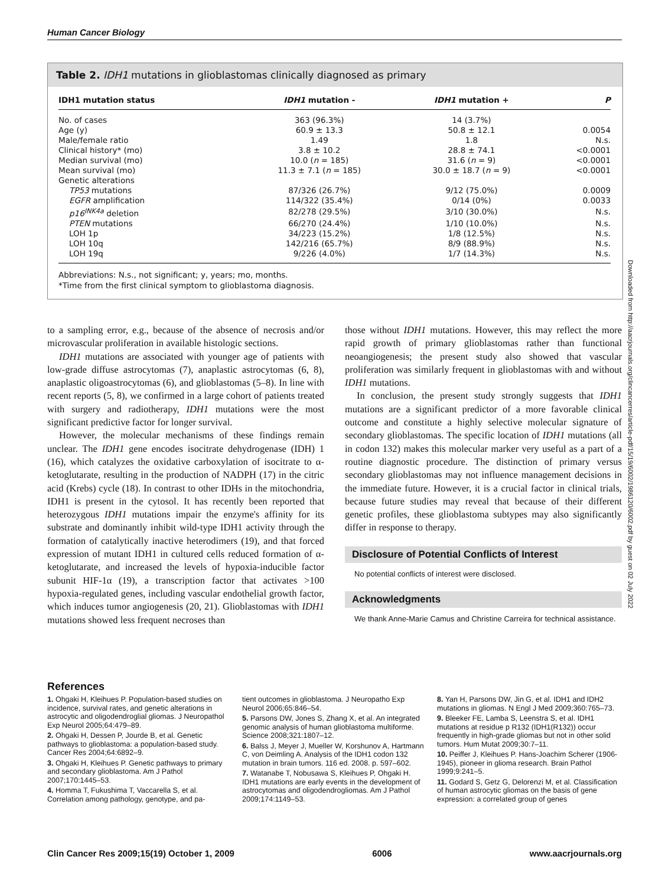Human Cancer Biology
Table 2. IDH1 mutations in glioblastomas clinically diagnosed as primary
| IDH1 mutation status | IDH1 mutation - | IDH1 mutation + | P |
| --- | --- | --- | --- |
| No. of cases | 363 (96.3%) | 14 (3.7%) | |
| Age (y) | 60.9 ± 13.3 | 50.8 ± 12.1 | 0.0054 |
| Male/female ratio | 1.49 | 1.8 | N.s. |
| Clinical history* (mo) | 3.8 ± 10.2 | 28.8 ± 74.1 | <0.0001 |
| Median survival (mo) | 10.0 ( n = 185) | 31.6 ( n = 9) | <0.0001 |
| Mean survival (mo) | 11.3 ± 7.1 ( n = 185) | 30.0 ± 18.7 ( n = 9) | <0.0001 |
| Genetic alterations | | | |
| TP53 mutations | 87/326 (26.7%) | 9/12 (75.0%) | 0.0009 |
| EGFR amplification | 114/322 (35.4%) | 0/14 (0%) | 0.0033 |
| p16<sup>INK4a</sup> deletion | 82/278 (29.5%) | 3/10 (30.0%) | N.s. |
| PTEN mutations | 66/270 (24.4%) | 1/10 (10.0%) | N.s. |
| LOH 1p | 34/223 (15.2%) | 1/8 (12.5%) | N.s. |
| LOH 10q | 142/216 (65.7%) | 8/9 (88.9%) | N.s. |
| LOH 19q | 9/226 (4.0%) | 1/7 (14.3%) | N.s. |
Abbreviations: N.s., not significant; y, years; mo, months.
*Time from the first clinical symptom to glioblastoma diagnosis.
to a sampling error, e.g., because of the absence of necrosis and/or microvascular proliferation in available histologic sections.
IDH1 mutations are associated with younger age of patients with low-grade diffuse astrocytomas (7), anaplastic astrocytomas (6, 8), anaplastic oligoastrocytomas (6), and glioblastomas (5–8). In line with recent reports (5, 8), we confirmed in a large cohort of patients treated with surgery and radiotherapy, IDH1 mutations were the most significant predictive factor for longer survival.
However, the molecular mechanisms of these findings remain unclear. The IDH1 gene encodes isocitrate dehydrogenase (IDH) 1 (16), which catalyzes the oxidative carboxylation of isocitrate to α-ketoglutarate, resulting in the production of NADPH (17) in the citric acid (Krebs) cycle (18). In contrast to other IDHs in the mitochondria, IDH1 is present in the cytosol. It has recently been reported that heterozygous IDH1 mutations impair the enzyme's affinity for its substrate and dominantly inhibit wild-type IDH1 activity through the formation of catalytically inactive heterodimers (19), and that forced expression of mutant IDH1 in cultured cells reduced formation of α-ketoglutarate, and increased the levels of hypoxia-inducible factor subunit HIF-1α (19), a transcription factor that activates >100 hypoxia-regulated genes, including vascular endothelial growth factor, which induces tumor angiogenesis (20, 21). Glioblastomas with IDH1 mutations showed less frequent necroses than
those without IDH1 mutations. However, this may reflect the more rapid growth of primary glioblastomas rather than functional neoangiogenesis; the present study also showed that vascular proliferation was similarly frequent in glioblastomas with and without IDH1 mutations.
In conclusion, the present study strongly suggests that IDH1 mutations are a significant predictor of a more favorable clinical outcome and constitute a highly selective molecular signature of secondary glioblastomas. The specific location of IDH1 mutations (all in codon 132) makes this molecular marker very useful as a part of a routine diagnostic procedure. The distinction of primary versus secondary glioblastomas may not influence management decisions in the immediate future. However, it is a crucial factor in clinical trials, because future studies may reveal that because of their different genetic profiles, these glioblastoma subtypes may also significantly differ in response to therapy.
Disclosure of Potential Conflicts of Interest
No potential conflicts of interest were disclosed.
Acknowledgments
We thank Anne-Marie Camus and Christine Carreira for technical assistance.
References
1. Ohgaki H, Kleihues P. Population-based studies on incidence, survival rates, and genetic alterations in astrocytic and oligodendroglial gliomas. J Neuropathol Exp Neurol 2005;64:479–89.
2. Ohgaki H, Dessen P, Jourde B, et al. Genetic pathways to glioblastoma: a population-based study. Cancer Res 2004;64:6892–9.
3. Ohgaki H, Kleihues P. Genetic pathways to primary and secondary glioblastoma. Am J Pathol 2007;170:1445–53.
4. Homma T, Fukushima T, Vaccarella S, et al. Correlation among pathology, genotype, and pa-
tient outcomes in glioblastoma. J Neuropatho Exp Neurol 2006;65:846–54.
5. Parsons DW, Jones S, Zhang X, et al. An integrated genomic analysis of human glioblastoma multiforme. Science 2008;321:1807–12.
6. Balss J, Meyer J, Mueller W, Korshunov A, Hartmann C, von Deimling A. Analysis of the IDH1 codon 132 mutation in brain tumors. 116 ed. 2008. p. 597–602.
7. Watanabe T, Nobusawa S, Kleihues P, Ohgaki H. IDH1 mutations are early events in the development of astrocytomas and oligodendrogliomas. Am J Pathol 2009;174:1149–53.
8. Yan H, Parsons DW, Jin G, et al. IDH1 and IDH2 mutations in gliomas. N Engl J Med 2009;360:765–73.
9. Bleeker FE, Lamba S, Leenstra S, et al. IDH1 mutations at residue p R132 (IDH1(R132)) occur frequently in high-grade gliomas but not in other solid tumors. Hum Mutat 2009;30:7–11.
10. Peiffer J, Kleihues P. Hans-Joachim Scherer (1906-1945), pioneer in glioma research. Brain Pathol 1999;9:241–5.
11. Godard S, Getz G, Delorenzi M, et al. Classification of human astrocytic gliomas on the basis of gene expression: a correlated group of genes
Clin Cancer Res 2009;15(19) October 1, 2009 6006 www.aacrjournals.org
Downloaded from http://aacrjournals.org/clincancerres/article-pdf/15/19/6002/1986120/6002.pdf by guest on 02 July 2022